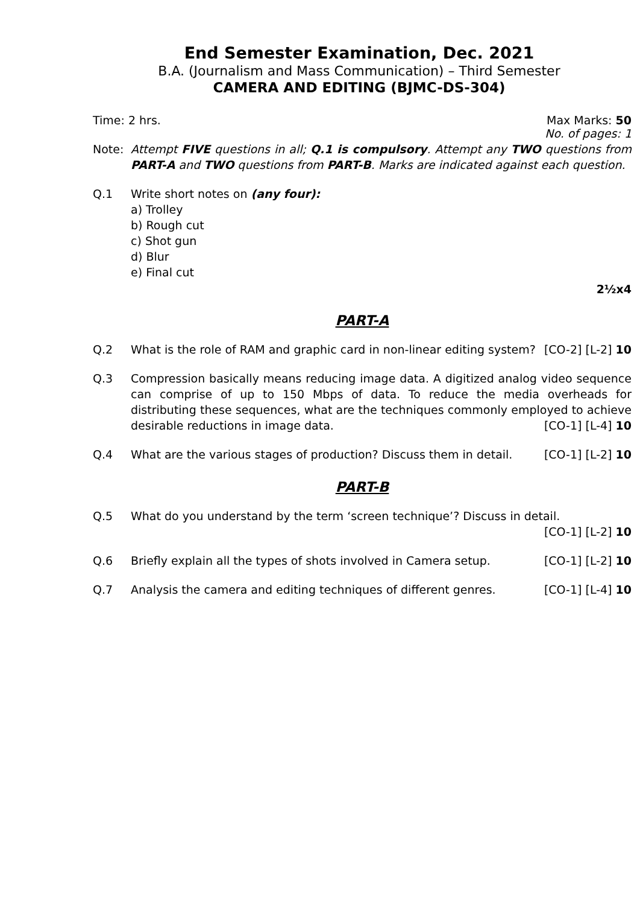End Semester Examination, Dec. 2021
B.A. (Journalism and Mass Communication) – Third Semester
CAMERA AND EDITING (BJMC-DS-304)
Time: 2 hrs. Max Marks: 50
No. of pages: 1
Note: Attempt FIVE questions in all; Q.1 is compulsory. Attempt any TWO questions from PART-A and TWO questions from PART-B. Marks are indicated against each question.
Q.1 Write short notes on (any four):
a) Trolley
b) Rough cut
c) Shot gun
d) Blur
e) Final cut
2½x4
PART-A
Q.2 What is the role of RAM and graphic card in non-linear editing system? [CO-2] [L-2] 10
Q.3 Compression basically means reducing image data. A digitized analog video sequence can comprise of up to 150 Mbps of data. To reduce the media overheads for distributing these sequences, what are the techniques commonly employed to achieve desirable reductions in image data. [CO-1] [L-4] 10
Q.4 What are the various stages of production? Discuss them in detail. [CO-1] [L-2] 10
PART-B
Q.5 What do you understand by the term ‘screen technique’? Discuss in detail.
[CO-1] [L-2] 10
Q.6 Briefly explain all the types of shots involved in Camera setup. [CO-1] [L-2] 10
Q.7 Analysis the camera and editing techniques of different genres. [CO-1] [L-4] 10